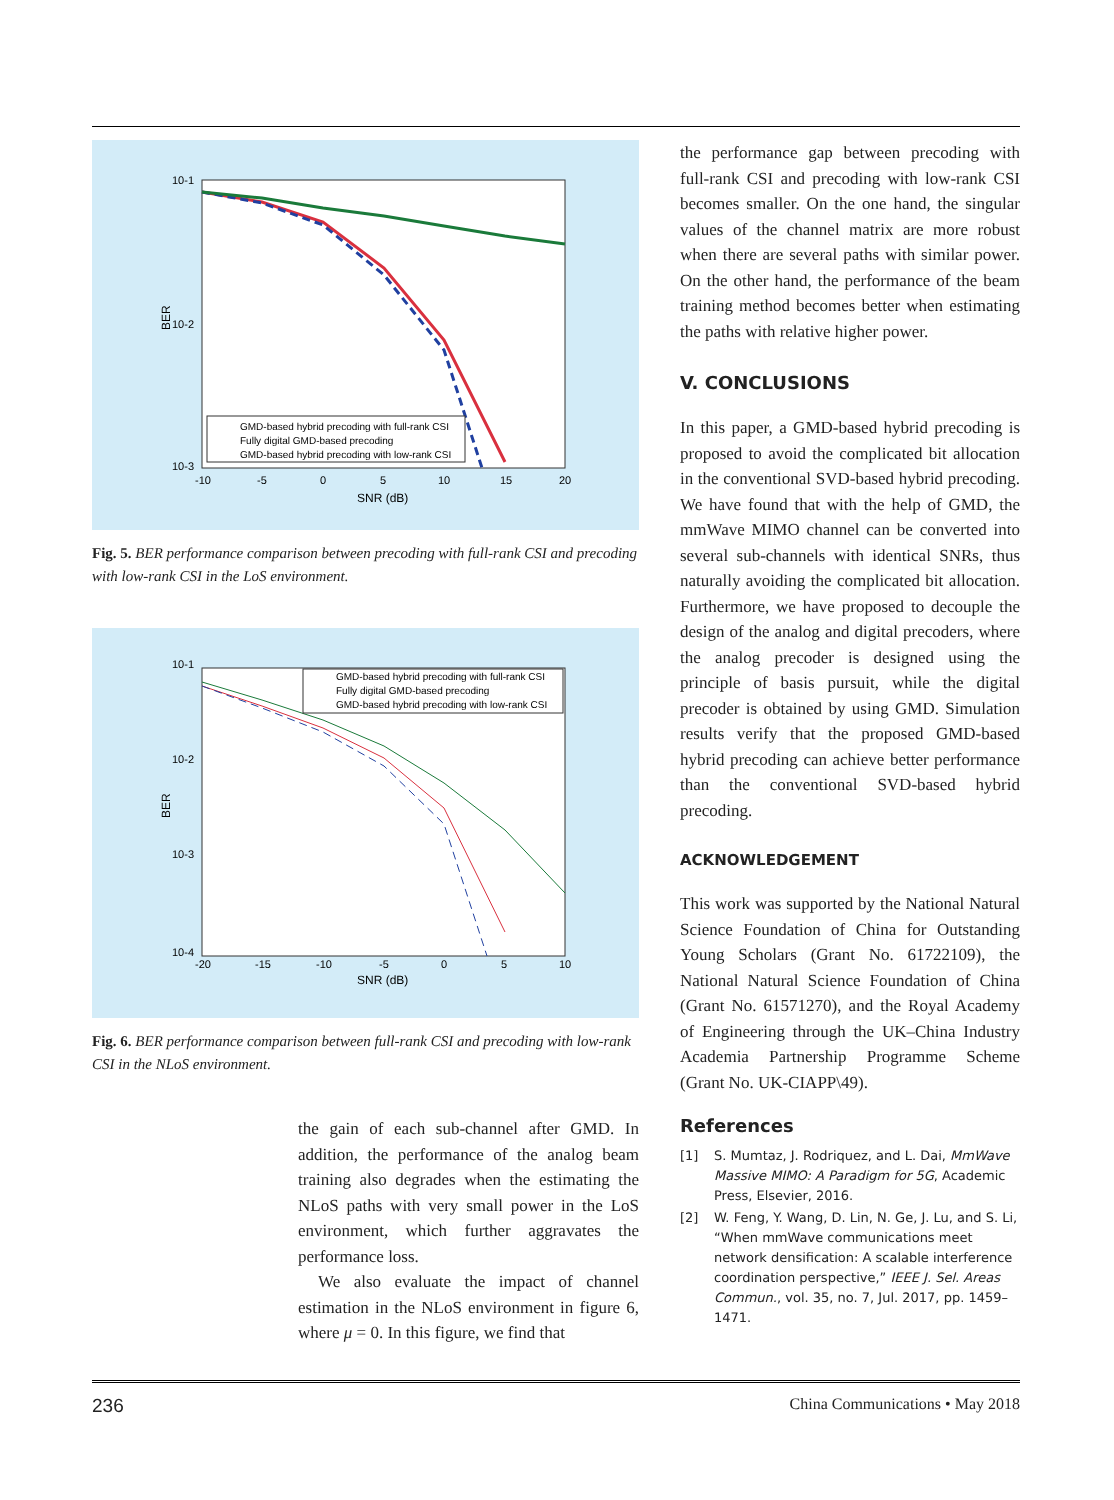10-1
10-2
10-3
-10
-5
0
5
10
15
20
SNR (dB)
BER
GMD-based hybrid precoding with full-rank CSI
Fully digital GMD-based precoding
GMD-based hybrid precoding with low-rank CSI
Fig. 5. BER performance comparison between precoding with full-rank CSI and precoding with low-rank CSI in the LoS environment.
10-1
10-2
10-3
10-4
-20
-15
-10
-5
0
5
10
SNR (dB)
BER
GMD-based hybrid precoding with full-rank CSI
Fully digital GMD-based precoding
GMD-based hybrid precoding with low-rank CSI
Fig. 6. BER performance comparison between full-rank CSI and precoding with low-rank CSI in the NLoS environment.
the gain of each sub-channel after GMD. In addition, the performance of the analog beam training also degrades when the estimating the NLoS paths with very small power in the LoS environment, which further aggravates the performance loss.
We also evaluate the impact of channel estimation in the NLoS environment in figure 6, where μ = 0. In this figure, we find that
the performance gap between precoding with full-rank CSI and precoding with low-rank CSI becomes smaller. On the one hand, the singular values of the channel matrix are more robust when there are several paths with similar power. On the other hand, the performance of the beam training method becomes better when estimating the paths with relative higher power.
V. CONCLUSIONS
In this paper, a GMD-based hybrid precoding is proposed to avoid the complicated bit allocation in the conventional SVD-based hybrid precoding. We have found that with the help of GMD, the mmWave MIMO channel can be converted into several sub-channels with identical SNRs, thus naturally avoiding the complicated bit allocation. Furthermore, we have proposed to decouple the design of the analog and digital precoders, where the analog precoder is designed using the principle of basis pursuit, while the digital precoder is obtained by using GMD. Simulation results verify that the proposed GMD-based hybrid precoding can achieve better performance than the conventional SVD-based hybrid precoding.
ACKNOWLEDGEMENT
This work was supported by the National Natural Science Foundation of China for Outstanding Young Scholars (Grant No. 61722109), the National Natural Science Foundation of China (Grant No. 61571270), and the Royal Academy of Engineering through the UK–China Industry Academia Partnership Programme Scheme (Grant No. UK-CIAPP\49).
References
[1] S. Mumtaz, J. Rodriquez, and L. Dai, MmWave Massive MIMO: A Paradigm for 5G, Academic Press, Elsevier, 2016.
[2] W. Feng, Y. Wang, D. Lin, N. Ge, J. Lu, and S. Li, “When mmWave communications meet network densification: A scalable interference coordination perspective,” IEEE J. Sel. Areas Commun., vol. 35, no. 7, Jul. 2017, pp. 1459–1471.
236 China Communications • May 2018